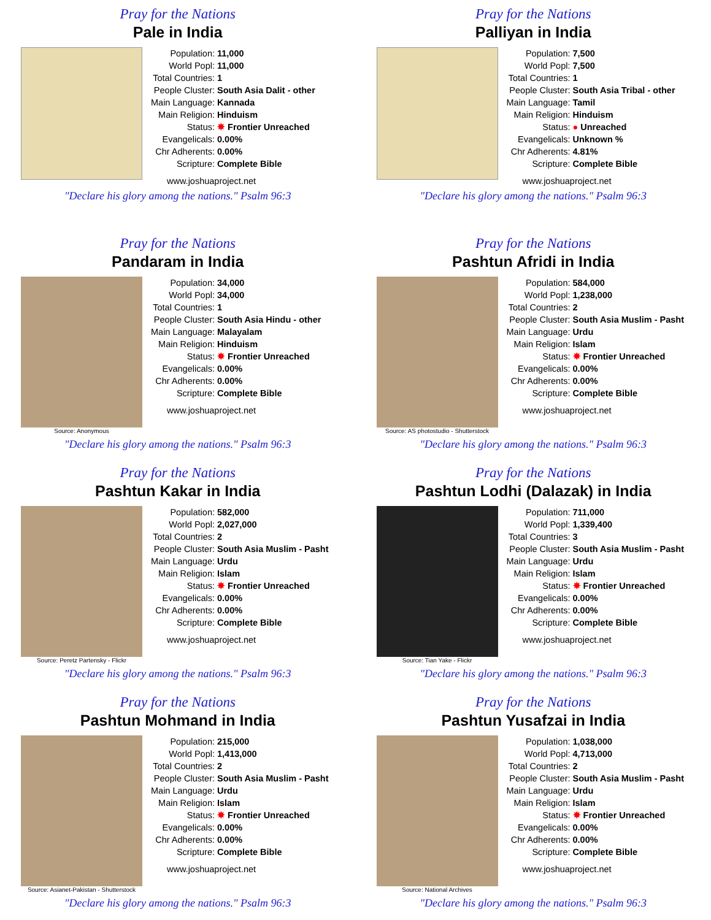Pray for the Nations
Pale in India
| Population: | 11,000 |
| World Popl: | 11,000 |
| Total Countries: | 1 |
| People Cluster: | South Asia Dalit - other |
| Main Language: | Kannada |
| Main Religion: | Hinduism |
| Status: | ✸ Frontier Unreached |
| Evangelicals: | 0.00% |
| Chr Adherents: | 0.00% |
| Scripture: | Complete Bible |
www.joshuaproject.net
"Declare his glory among the nations." Psalm 96:3
Pray for the Nations
Palliyan in India
| Population: | 7,500 |
| World Popl: | 7,500 |
| Total Countries: | 1 |
| People Cluster: | South Asia Tribal - other |
| Main Language: | Tamil |
| Main Religion: | Hinduism |
| Status: | ● Unreached |
| Evangelicals: | Unknown % |
| Chr Adherents: | 4.81% |
| Scripture: | Complete Bible |
www.joshuaproject.net
"Declare his glory among the nations." Psalm 96:3
Pray for the Nations
Pandaram in India
Source: Anonymous
| Population: | 34,000 |
| World Popl: | 34,000 |
| Total Countries: | 1 |
| People Cluster: | South Asia Hindu - other |
| Main Language: | Malayalam |
| Main Religion: | Hinduism |
| Status: | ✸ Frontier Unreached |
| Evangelicals: | 0.00% |
| Chr Adherents: | 0.00% |
| Scripture: | Complete Bible |
www.joshuaproject.net
"Declare his glory among the nations." Psalm 96:3
Pray for the Nations
Pashtun Afridi in India
Source: AS photostudio - Shutterstock
| Population: | 584,000 |
| World Popl: | 1,238,000 |
| Total Countries: | 2 |
| People Cluster: | South Asia Muslim - Pasht |
| Main Language: | Urdu |
| Main Religion: | Islam |
| Status: | ✸ Frontier Unreached |
| Evangelicals: | 0.00% |
| Chr Adherents: | 0.00% |
| Scripture: | Complete Bible |
www.joshuaproject.net
"Declare his glory among the nations." Psalm 96:3
Pray for the Nations
Pashtun Kakar in India
Source: Peretz Partensky - Flickr
| Population: | 582,000 |
| World Popl: | 2,027,000 |
| Total Countries: | 2 |
| People Cluster: | South Asia Muslim - Pasht |
| Main Language: | Urdu |
| Main Religion: | Islam |
| Status: | ✸ Frontier Unreached |
| Evangelicals: | 0.00% |
| Chr Adherents: | 0.00% |
| Scripture: | Complete Bible |
www.joshuaproject.net
"Declare his glory among the nations." Psalm 96:3
Pray for the Nations
Pashtun Lodhi (Dalazak) in India
Source: Tian Yake - Flickr
| Population: | 711,000 |
| World Popl: | 1,339,400 |
| Total Countries: | 3 |
| People Cluster: | South Asia Muslim - Pasht |
| Main Language: | Urdu |
| Main Religion: | Islam |
| Status: | ✸ Frontier Unreached |
| Evangelicals: | 0.00% |
| Chr Adherents: | 0.00% |
| Scripture: | Complete Bible |
www.joshuaproject.net
"Declare his glory among the nations." Psalm 96:3
Pray for the Nations
Pashtun Mohmand in India
Source: Asianet-Pakistan - Shutterstock
| Population: | 215,000 |
| World Popl: | 1,413,000 |
| Total Countries: | 2 |
| People Cluster: | South Asia Muslim - Pasht |
| Main Language: | Urdu |
| Main Religion: | Islam |
| Status: | ✸ Frontier Unreached |
| Evangelicals: | 0.00% |
| Chr Adherents: | 0.00% |
| Scripture: | Complete Bible |
www.joshuaproject.net
"Declare his glory among the nations." Psalm 96:3
Pray for the Nations
Pashtun Yusafzai in India
Source: National Archives
| Population: | 1,038,000 |
| World Popl: | 4,713,000 |
| Total Countries: | 2 |
| People Cluster: | South Asia Muslim - Pasht |
| Main Language: | Urdu |
| Main Religion: | Islam |
| Status: | ✸ Frontier Unreached |
| Evangelicals: | 0.00% |
| Chr Adherents: | 0.00% |
| Scripture: | Complete Bible |
www.joshuaproject.net
"Declare his glory among the nations." Psalm 96:3